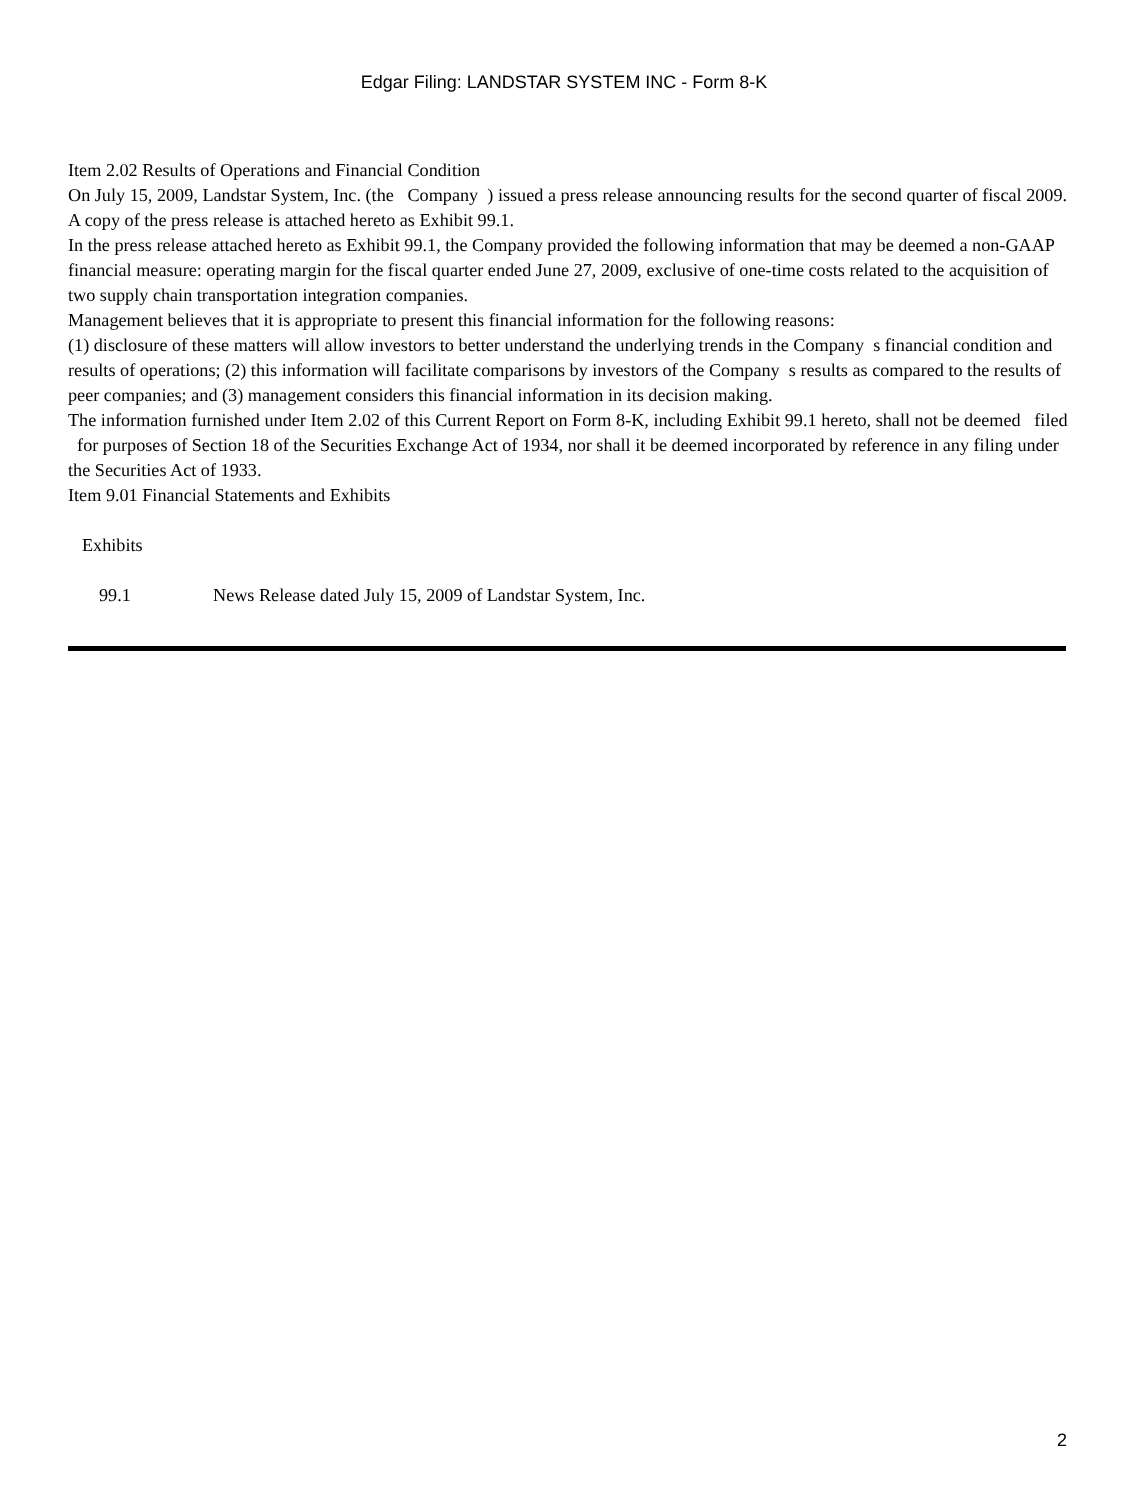Edgar Filing: LANDSTAR SYSTEM INC - Form 8-K
Item 2.02 Results of Operations and Financial Condition
On July 15, 2009, Landstar System, Inc. (the Company ) issued a press release announcing results for the second quarter of fiscal 2009. A copy of the press release is attached hereto as Exhibit 99.1.
In the press release attached hereto as Exhibit 99.1, the Company provided the following information that may be deemed a non-GAAP financial measure: operating margin for the fiscal quarter ended June 27, 2009, exclusive of one-time costs related to the acquisition of two supply chain transportation integration companies.
Management believes that it is appropriate to present this financial information for the following reasons:
(1) disclosure of these matters will allow investors to better understand the underlying trends in the Company s financial condition and results of operations; (2) this information will facilitate comparisons by investors of the Company s results as compared to the results of peer companies; and (3) management considers this financial information in its decision making.
The information furnished under Item 2.02 of this Current Report on Form 8-K, including Exhibit 99.1 hereto, shall not be deemed filed for purposes of Section 18 of the Securities Exchange Act of 1934, nor shall it be deemed incorporated by reference in any filing under the Securities Act of 1933.
Item 9.01 Financial Statements and Exhibits
Exhibits
99.1 News Release dated July 15, 2009 of Landstar System, Inc.
2